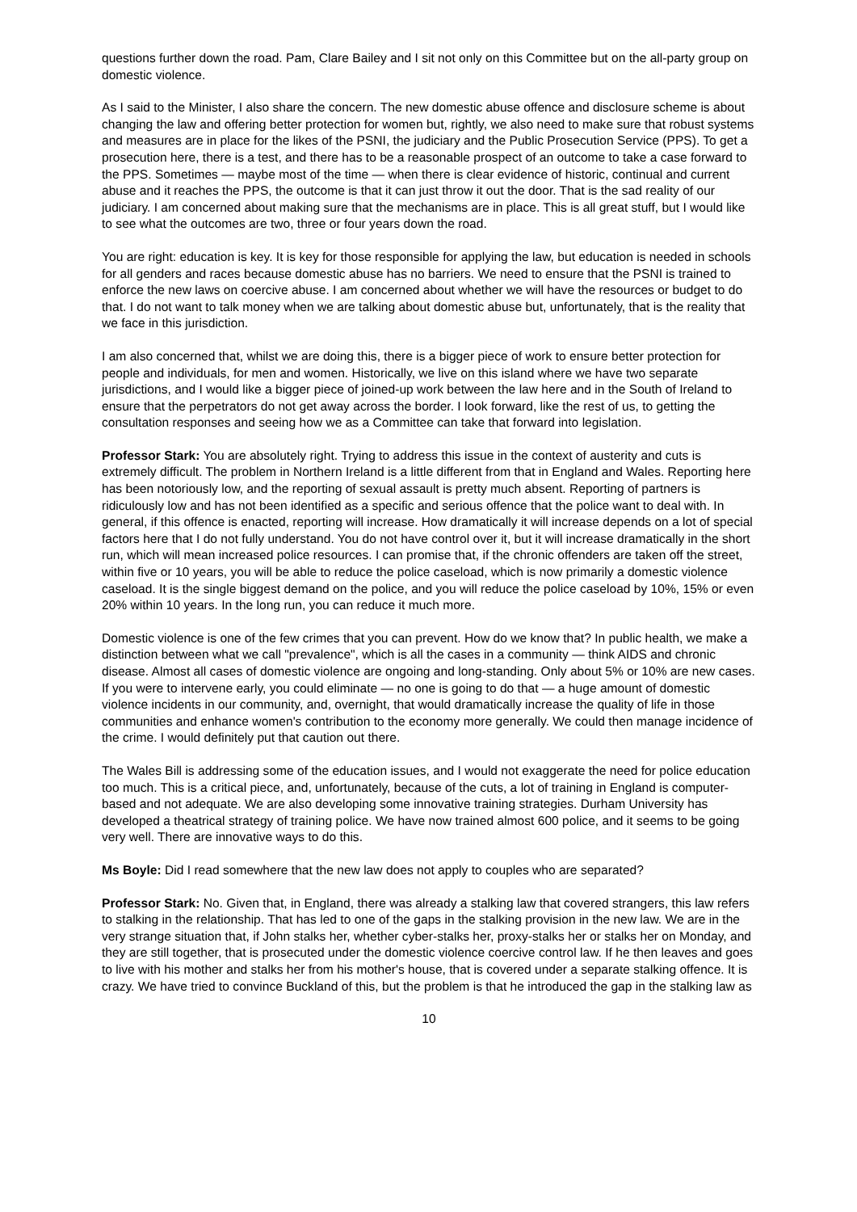questions further down the road. Pam, Clare Bailey and I sit not only on this Committee but on the all-party group on domestic violence.
As I said to the Minister, I also share the concern. The new domestic abuse offence and disclosure scheme is about changing the law and offering better protection for women but, rightly, we also need to make sure that robust systems and measures are in place for the likes of the PSNI, the judiciary and the Public Prosecution Service (PPS). To get a prosecution here, there is a test, and there has to be a reasonable prospect of an outcome to take a case forward to the PPS. Sometimes — maybe most of the time — when there is clear evidence of historic, continual and current abuse and it reaches the PPS, the outcome is that it can just throw it out the door. That is the sad reality of our judiciary. I am concerned about making sure that the mechanisms are in place. This is all great stuff, but I would like to see what the outcomes are two, three or four years down the road.
You are right: education is key. It is key for those responsible for applying the law, but education is needed in schools for all genders and races because domestic abuse has no barriers. We need to ensure that the PSNI is trained to enforce the new laws on coercive abuse. I am concerned about whether we will have the resources or budget to do that. I do not want to talk money when we are talking about domestic abuse but, unfortunately, that is the reality that we face in this jurisdiction.
I am also concerned that, whilst we are doing this, there is a bigger piece of work to ensure better protection for people and individuals, for men and women. Historically, we live on this island where we have two separate jurisdictions, and I would like a bigger piece of joined-up work between the law here and in the South of Ireland to ensure that the perpetrators do not get away across the border. I look forward, like the rest of us, to getting the consultation responses and seeing how we as a Committee can take that forward into legislation.
Professor Stark: You are absolutely right. Trying to address this issue in the context of austerity and cuts is extremely difficult. The problem in Northern Ireland is a little different from that in England and Wales. Reporting here has been notoriously low, and the reporting of sexual assault is pretty much absent. Reporting of partners is ridiculously low and has not been identified as a specific and serious offence that the police want to deal with. In general, if this offence is enacted, reporting will increase. How dramatically it will increase depends on a lot of special factors here that I do not fully understand. You do not have control over it, but it will increase dramatically in the short run, which will mean increased police resources. I can promise that, if the chronic offenders are taken off the street, within five or 10 years, you will be able to reduce the police caseload, which is now primarily a domestic violence caseload. It is the single biggest demand on the police, and you will reduce the police caseload by 10%, 15% or even 20% within 10 years. In the long run, you can reduce it much more.
Domestic violence is one of the few crimes that you can prevent. How do we know that? In public health, we make a distinction between what we call "prevalence", which is all the cases in a community — think AIDS and chronic disease. Almost all cases of domestic violence are ongoing and long-standing. Only about 5% or 10% are new cases. If you were to intervene early, you could eliminate — no one is going to do that — a huge amount of domestic violence incidents in our community, and, overnight, that would dramatically increase the quality of life in those communities and enhance women's contribution to the economy more generally. We could then manage incidence of the crime. I would definitely put that caution out there.
The Wales Bill is addressing some of the education issues, and I would not exaggerate the need for police education too much. This is a critical piece, and, unfortunately, because of the cuts, a lot of training in England is computer-based and not adequate. We are also developing some innovative training strategies. Durham University has developed a theatrical strategy of training police. We have now trained almost 600 police, and it seems to be going very well. There are innovative ways to do this.
Ms Boyle: Did I read somewhere that the new law does not apply to couples who are separated?
Professor Stark: No. Given that, in England, there was already a stalking law that covered strangers, this law refers to stalking in the relationship. That has led to one of the gaps in the stalking provision in the new law. We are in the very strange situation that, if John stalks her, whether cyber-stalks her, proxy-stalks her or stalks her on Monday, and they are still together, that is prosecuted under the domestic violence coercive control law. If he then leaves and goes to live with his mother and stalks her from his mother's house, that is covered under a separate stalking offence. It is crazy. We have tried to convince Buckland of this, but the problem is that he introduced the gap in the stalking law as
10